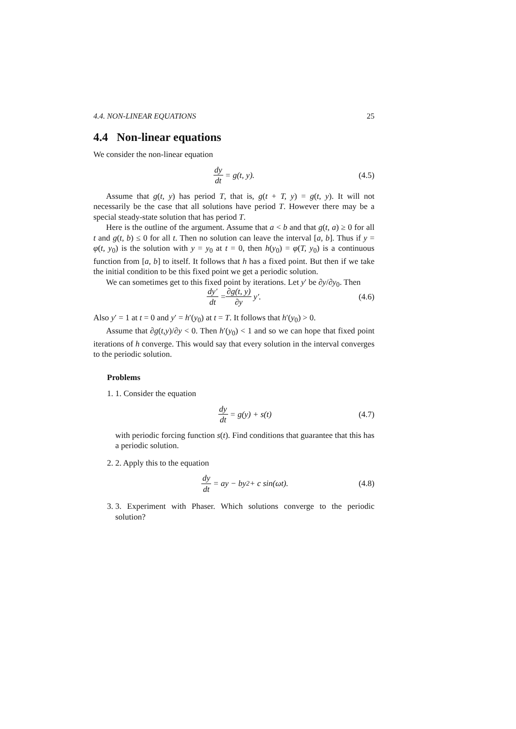4.4. NON-LINEAR EQUATIONS 25
4.4 Non-linear equations
We consider the non-linear equation
dy dt = g(t, y). (4.5)
Assume that g(t, y) has period T, that is, g(t + T, y) = g(t, y). It will not necessarily be the case that all solutions have period T. However there may be a special steady-state solution that has period T.
Here is the outline of the argument. Assume that a < b and that g(t, a) ≥ 0 for all t and g(t, b) ≤ 0 for all t. Then no solution can leave the interval [a, b]. Thus if y = φ(t, y<sub>0</sub>) is the solution with y = y<sub>0</sub> at t = 0, then h(y<sub>0</sub>) = φ(T, y<sub>0</sub>) is a continuous function from [a, b] to itself. It follows that h has a fixed point. But then if we take the initial condition to be this fixed point we get a periodic solution.
We can sometimes get to this fixed point by iterations. Let y′ be ∂y/∂y<sub>0</sub>. Then
dy′ dt = ∂g(t, y) ∂y y′. (4.6)
Also y′ = 1 at t = 0 and y′ = h′(y<sub>0</sub>) at t = T. It follows that h′(y<sub>0</sub>) > 0.
Assume that ∂g(t,y)/∂y < 0. Then h′(y<sub>0</sub>) < 1 and so we can hope that fixed point iterations of h converge. This would say that every solution in the interval converges to the periodic solution.
Problems
1. 1. Consider the equation
dy dt = g(y) + s(t) (4.7)
with periodic forcing function s(t). Find conditions that guarantee that this has a periodic solution.
2. 2. Apply this to the equation
dy dt = ay − by<sup>2</sup> + c sin(ωt). (4.8)
3. 3. Experiment with Phaser. Which solutions converge to the periodic solution?